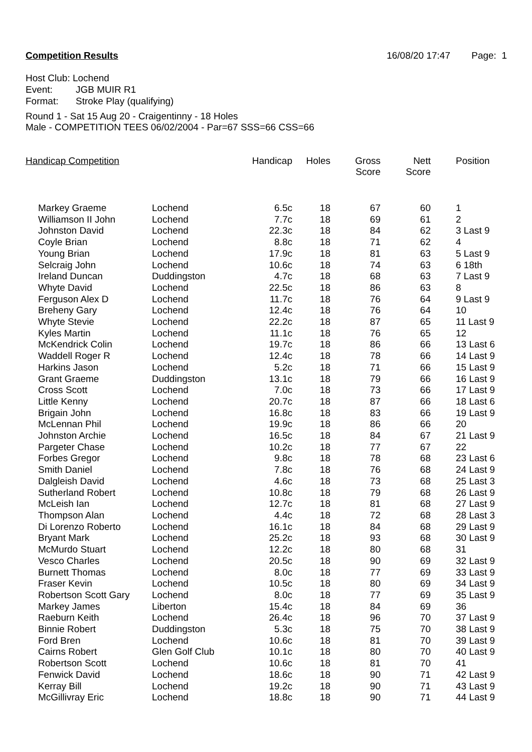Competition Results 16/08/20 17:47 Page: 1
Host Club: Lochend
Event: JGB MUIR R1
Format: Stroke Play (qualifying)
Round 1 - Sat 15 Aug 20 - Craigentinny - 18 Holes
Male - COMPETITION TEES 06/02/2004 - Par=67 SSS=66 CSS=66
| Handicap Competition | | Handicap | Holes | Gross Score | Nett Score | Position |
| --- | --- | --- | --- | --- | --- | --- |
| Markey Graeme | Lochend | 6.5c | 18 | 67 | 60 | 1 |
| Williamson II John | Lochend | 7.7c | 18 | 69 | 61 | 2 |
| Johnston David | Lochend | 22.3c | 18 | 84 | 62 | 3 Last 9 |
| Coyle Brian | Lochend | 8.8c | 18 | 71 | 62 | 4 |
| Young Brian | Lochend | 17.9c | 18 | 81 | 63 | 5 Last 9 |
| Selcraig John | Lochend | 10.6c | 18 | 74 | 63 | 6 18th |
| Ireland Duncan | Duddingston | 4.7c | 18 | 68 | 63 | 7 Last 9 |
| Whyte David | Lochend | 22.5c | 18 | 86 | 63 | 8 |
| Ferguson Alex D | Lochend | 11.7c | 18 | 76 | 64 | 9 Last 9 |
| Breheny Gary | Lochend | 12.4c | 18 | 76 | 64 | 10 |
| Whyte Stevie | Lochend | 22.2c | 18 | 87 | 65 | 11 Last 9 |
| Kyles Martin | Lochend | 11.1c | 18 | 76 | 65 | 12 |
| McKendrick Colin | Lochend | 19.7c | 18 | 86 | 66 | 13 Last 6 |
| Waddell Roger R | Lochend | 12.4c | 18 | 78 | 66 | 14 Last 9 |
| Harkins Jason | Lochend | 5.2c | 18 | 71 | 66 | 15 Last 9 |
| Grant Graeme | Duddingston | 13.1c | 18 | 79 | 66 | 16 Last 9 |
| Cross Scott | Lochend | 7.0c | 18 | 73 | 66 | 17 Last 9 |
| Little Kenny | Lochend | 20.7c | 18 | 87 | 66 | 18 Last 6 |
| Brigain John | Lochend | 16.8c | 18 | 83 | 66 | 19 Last 9 |
| McLennan Phil | Lochend | 19.9c | 18 | 86 | 66 | 20 |
| Johnston Archie | Lochend | 16.5c | 18 | 84 | 67 | 21 Last 9 |
| Pargeter Chase | Lochend | 10.2c | 18 | 77 | 67 | 22 |
| Forbes Gregor | Lochend | 9.8c | 18 | 78 | 68 | 23 Last 6 |
| Smith Daniel | Lochend | 7.8c | 18 | 76 | 68 | 24 Last 9 |
| Dalgleish David | Lochend | 4.6c | 18 | 73 | 68 | 25 Last 3 |
| Sutherland Robert | Lochend | 10.8c | 18 | 79 | 68 | 26 Last 9 |
| McLeish Ian | Lochend | 12.7c | 18 | 81 | 68 | 27 Last 9 |
| Thompson Alan | Lochend | 4.4c | 18 | 72 | 68 | 28 Last 3 |
| Di Lorenzo Roberto | Lochend | 16.1c | 18 | 84 | 68 | 29 Last 9 |
| Bryant Mark | Lochend | 25.2c | 18 | 93 | 68 | 30 Last 9 |
| McMurdo Stuart | Lochend | 12.2c | 18 | 80 | 68 | 31 |
| Vesco Charles | Lochend | 20.5c | 18 | 90 | 69 | 32 Last 9 |
| Burnett Thomas | Lochend | 8.0c | 18 | 77 | 69 | 33 Last 9 |
| Fraser Kevin | Lochend | 10.5c | 18 | 80 | 69 | 34 Last 9 |
| Robertson Scott Gary | Lochend | 8.0c | 18 | 77 | 69 | 35 Last 9 |
| Markey James | Liberton | 15.4c | 18 | 84 | 69 | 36 |
| Raeburn Keith | Lochend | 26.4c | 18 | 96 | 70 | 37 Last 9 |
| Binnie Robert | Duddingston | 5.3c | 18 | 75 | 70 | 38 Last 9 |
| Ford Bren | Lochend | 10.6c | 18 | 81 | 70 | 39 Last 9 |
| Cairns Robert | Glen Golf Club | 10.1c | 18 | 80 | 70 | 40 Last 9 |
| Robertson Scott | Lochend | 10.6c | 18 | 81 | 70 | 41 |
| Fenwick David | Lochend | 18.6c | 18 | 90 | 71 | 42 Last 9 |
| Kerray Bill | Lochend | 19.2c | 18 | 90 | 71 | 43 Last 9 |
| McGillivray Eric | Lochend | 18.8c | 18 | 90 | 71 | 44 Last 9 |